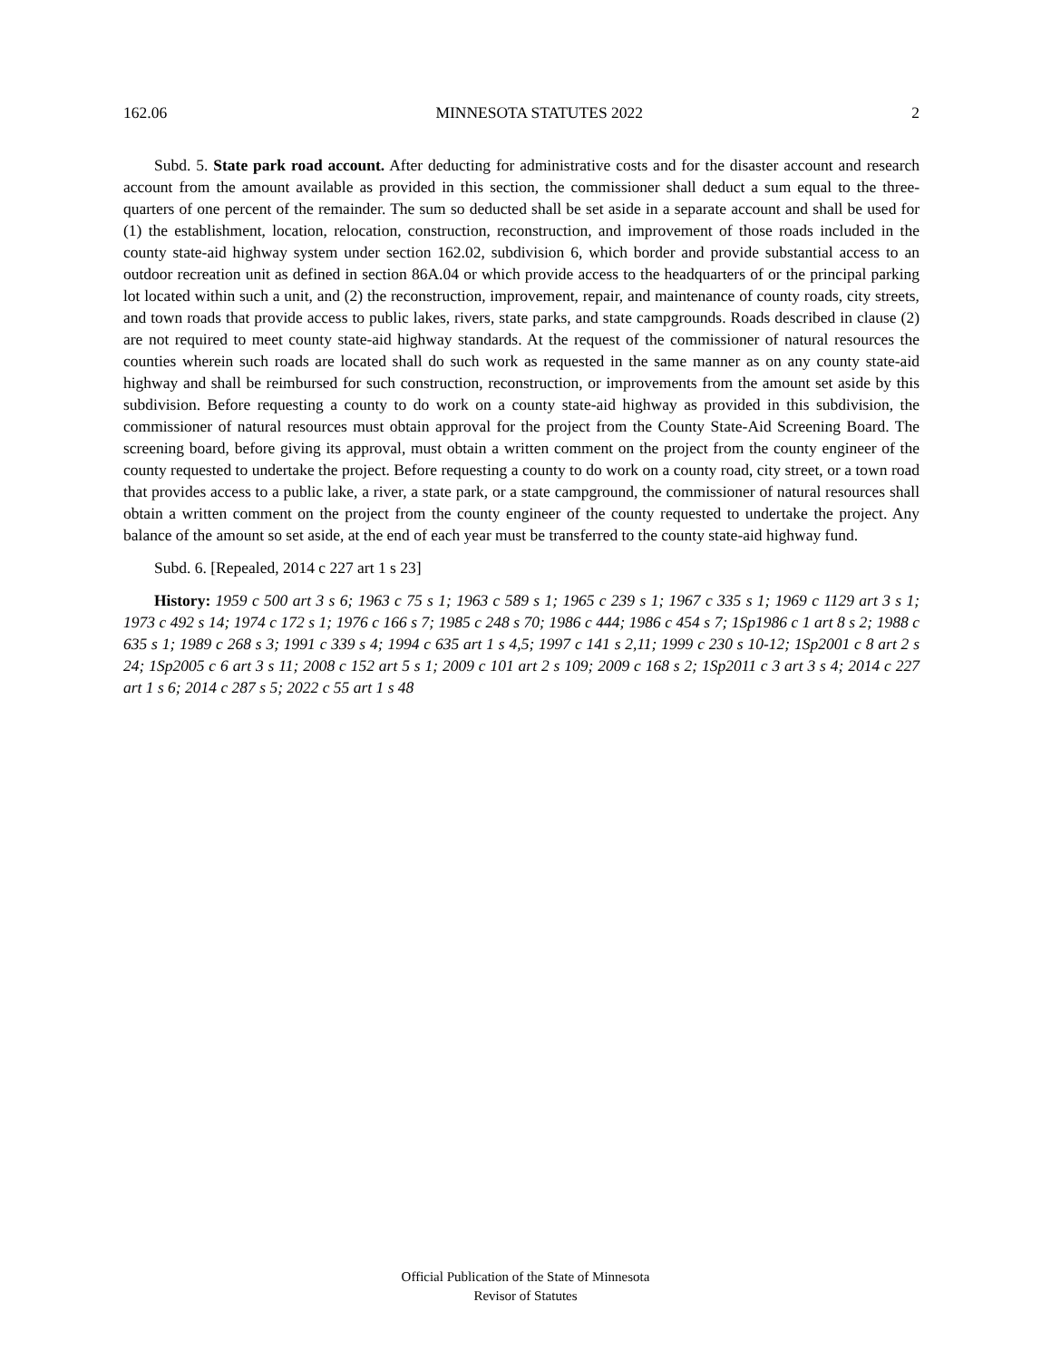162.06 MINNESOTA STATUTES 2022 2
Subd. 5. State park road account. After deducting for administrative costs and for the disaster account and research account from the amount available as provided in this section, the commissioner shall deduct a sum equal to the three-quarters of one percent of the remainder. The sum so deducted shall be set aside in a separate account and shall be used for (1) the establishment, location, relocation, construction, reconstruction, and improvement of those roads included in the county state-aid highway system under section 162.02, subdivision 6, which border and provide substantial access to an outdoor recreation unit as defined in section 86A.04 or which provide access to the headquarters of or the principal parking lot located within such a unit, and (2) the reconstruction, improvement, repair, and maintenance of county roads, city streets, and town roads that provide access to public lakes, rivers, state parks, and state campgrounds. Roads described in clause (2) are not required to meet county state-aid highway standards. At the request of the commissioner of natural resources the counties wherein such roads are located shall do such work as requested in the same manner as on any county state-aid highway and shall be reimbursed for such construction, reconstruction, or improvements from the amount set aside by this subdivision. Before requesting a county to do work on a county state-aid highway as provided in this subdivision, the commissioner of natural resources must obtain approval for the project from the County State-Aid Screening Board. The screening board, before giving its approval, must obtain a written comment on the project from the county engineer of the county requested to undertake the project. Before requesting a county to do work on a county road, city street, or a town road that provides access to a public lake, a river, a state park, or a state campground, the commissioner of natural resources shall obtain a written comment on the project from the county engineer of the county requested to undertake the project. Any balance of the amount so set aside, at the end of each year must be transferred to the county state-aid highway fund.
Subd. 6. [Repealed, 2014 c 227 art 1 s 23]
History: 1959 c 500 art 3 s 6; 1963 c 75 s 1; 1963 c 589 s 1; 1965 c 239 s 1; 1967 c 335 s 1; 1969 c 1129 art 3 s 1; 1973 c 492 s 14; 1974 c 172 s 1; 1976 c 166 s 7; 1985 c 248 s 70; 1986 c 444; 1986 c 454 s 7; 1Sp1986 c 1 art 8 s 2; 1988 c 635 s 1; 1989 c 268 s 3; 1991 c 339 s 4; 1994 c 635 art 1 s 4,5; 1997 c 141 s 2,11; 1999 c 230 s 10-12; 1Sp2001 c 8 art 2 s 24; 1Sp2005 c 6 art 3 s 11; 2008 c 152 art 5 s 1; 2009 c 101 art 2 s 109; 2009 c 168 s 2; 1Sp2011 c 3 art 3 s 4; 2014 c 227 art 1 s 6; 2014 c 287 s 5; 2022 c 55 art 1 s 48
Official Publication of the State of Minnesota
Revisor of Statutes